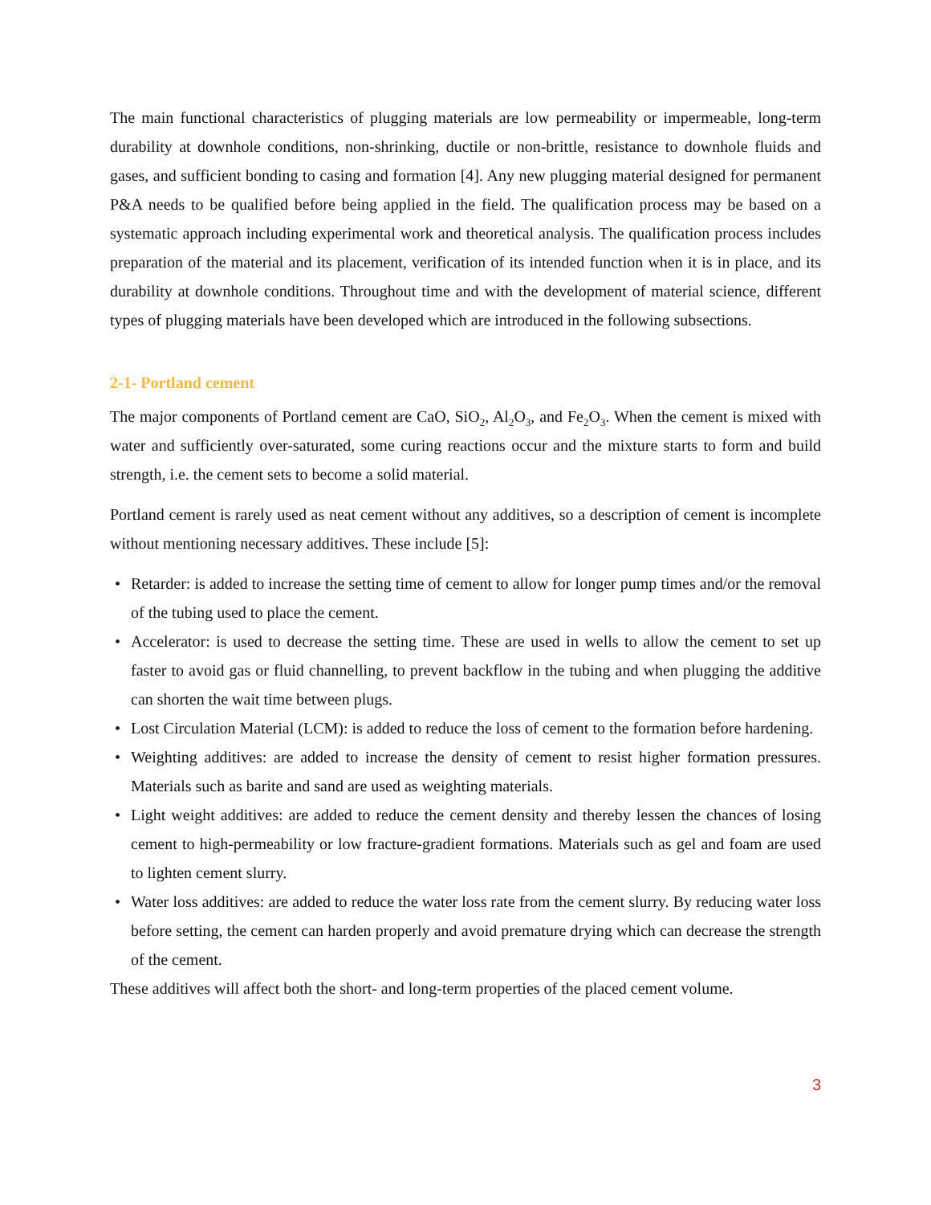The main functional characteristics of plugging materials are low permeability or impermeable, long-term durability at downhole conditions, non-shrinking, ductile or non-brittle, resistance to downhole fluids and gases, and sufficient bonding to casing and formation [4]. Any new plugging material designed for permanent P&A needs to be qualified before being applied in the field. The qualification process may be based on a systematic approach including experimental work and theoretical analysis. The qualification process includes preparation of the material and its placement, verification of its intended function when it is in place, and its durability at downhole conditions. Throughout time and with the development of material science, different types of plugging materials have been developed which are introduced in the following subsections.
2-1- Portland cement
The major components of Portland cement are CaO, SiO<sub>2</sub>, Al<sub>2</sub>O<sub>3</sub>, and Fe<sub>2</sub>O<sub>3</sub>. When the cement is mixed with water and sufficiently over-saturated, some curing reactions occur and the mixture starts to form and build strength, i.e. the cement sets to become a solid material.
Portland cement is rarely used as neat cement without any additives, so a description of cement is incomplete without mentioning necessary additives. These include [5]:
• Retarder: is added to increase the setting time of cement to allow for longer pump times and/or the removal of the tubing used to place the cement.
• Accelerator: is used to decrease the setting time. These are used in wells to allow the cement to set up faster to avoid gas or fluid channelling, to prevent backflow in the tubing and when plugging the additive can shorten the wait time between plugs.
• Lost Circulation Material (LCM): is added to reduce the loss of cement to the formation before hardening.
• Weighting additives: are added to increase the density of cement to resist higher formation pressures. Materials such as barite and sand are used as weighting materials.
• Light weight additives: are added to reduce the cement density and thereby lessen the chances of losing cement to high-permeability or low fracture-gradient formations. Materials such as gel and foam are used to lighten cement slurry.
• Water loss additives: are added to reduce the water loss rate from the cement slurry. By reducing water loss before setting, the cement can harden properly and avoid premature drying which can decrease the strength of the cement.
These additives will affect both the short- and long-term properties of the placed cement volume.
3